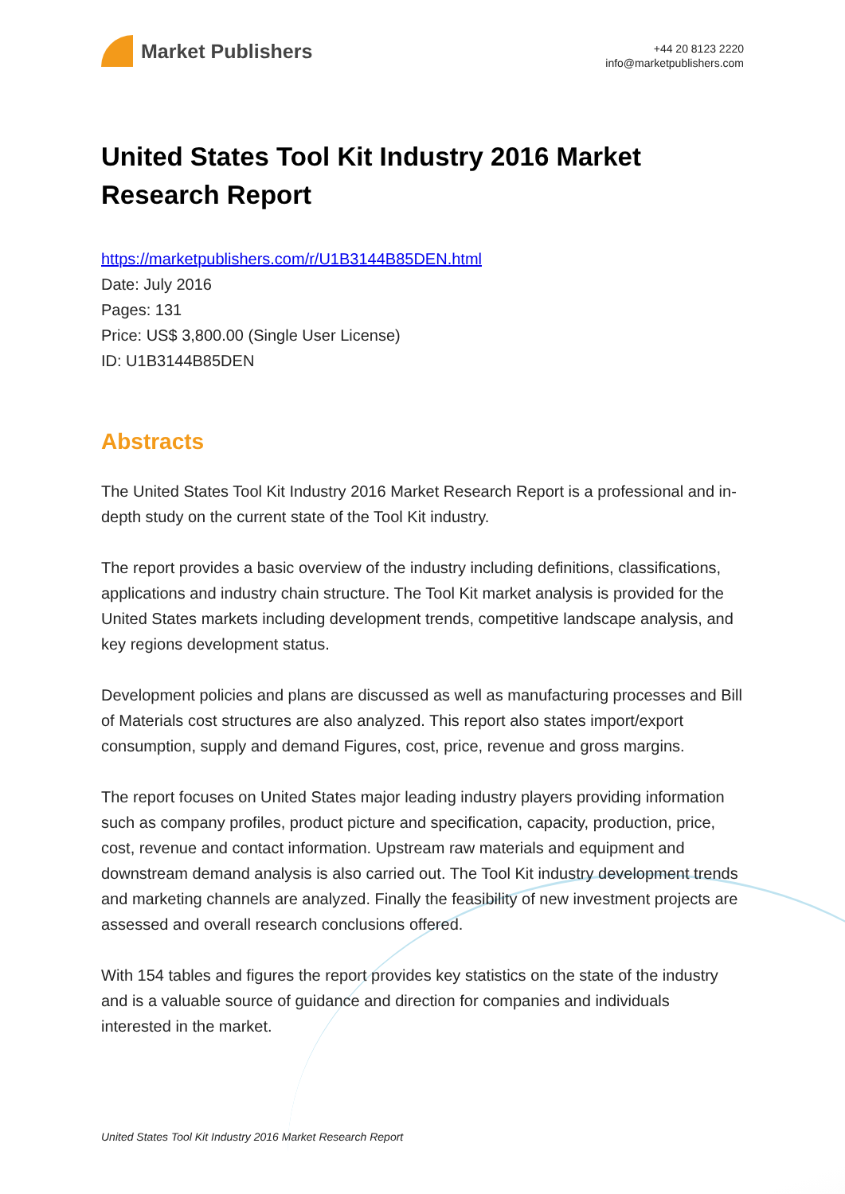Market Publishers
+44 20 8123 2220
info@marketpublishers.com
United States Tool Kit Industry 2016 Market Research Report
https://marketpublishers.com/r/U1B3144B85DEN.html
Date: July 2016
Pages: 131
Price: US$ 3,800.00 (Single User License)
ID: U1B3144B85DEN
Abstracts
The United States Tool Kit Industry 2016 Market Research Report is a professional and in-depth study on the current state of the Tool Kit industry.
The report provides a basic overview of the industry including definitions, classifications, applications and industry chain structure. The Tool Kit market analysis is provided for the United States markets including development trends, competitive landscape analysis, and key regions development status.
Development policies and plans are discussed as well as manufacturing processes and Bill of Materials cost structures are also analyzed. This report also states import/export consumption, supply and demand Figures, cost, price, revenue and gross margins.
The report focuses on United States major leading industry players providing information such as company profiles, product picture and specification, capacity, production, price, cost, revenue and contact information. Upstream raw materials and equipment and downstream demand analysis is also carried out. The Tool Kit industry development trends and marketing channels are analyzed. Finally the feasibility of new investment projects are assessed and overall research conclusions offered.
With 154 tables and figures the report provides key statistics on the state of the industry and is a valuable source of guidance and direction for companies and individuals interested in the market.
United States Tool Kit Industry 2016 Market Research Report